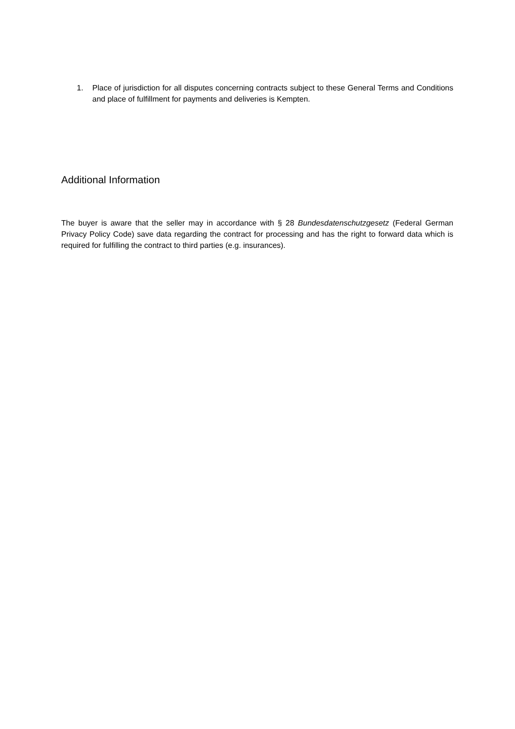1. Place of jurisdiction for all disputes concerning contracts subject to these General Terms and Conditions and place of fulfillment for payments and deliveries is Kempten.
Additional Information
The buyer is aware that the seller may in accordance with § 28 Bundesdatenschutzgesetz (Federal German Privacy Policy Code) save data regarding the contract for processing and has the right to forward data which is required for fulfilling the contract to third parties (e.g. insurances).